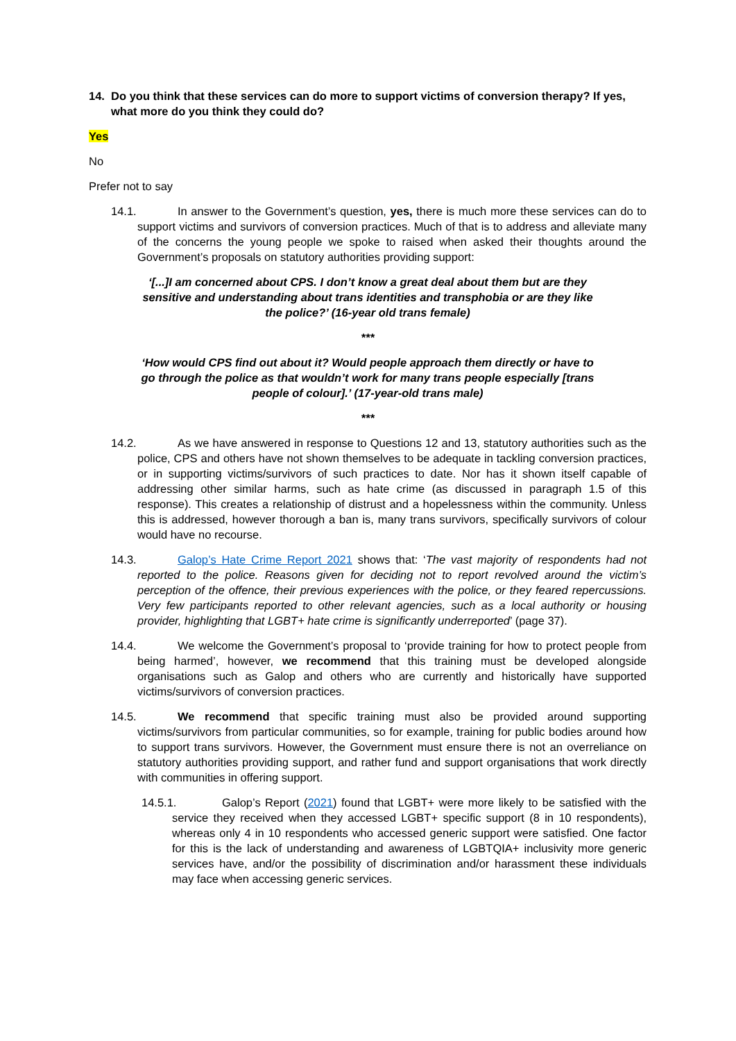14. Do you think that these services can do more to support victims of conversion therapy? If yes, what more do you think they could do?
Yes
No
Prefer not to say
14.1. In answer to the Government’s question, yes, there is much more these services can do to support victims and survivors of conversion practices. Much of that is to address and alleviate many of the concerns the young people we spoke to raised when asked their thoughts around the Government’s proposals on statutory authorities providing support:
‘[...]I am concerned about CPS. I don’t know a great deal about them but are they sensitive and understanding about trans identities and transphobia or are they like the police?’ (16-year old trans female)
***
‘How would CPS find out about it? Would people approach them directly or have to go through the police as that wouldn’t work for many trans people especially [trans people of colour].’ (17-year-old trans male)
***
14.2. As we have answered in response to Questions 12 and 13, statutory authorities such as the police, CPS and others have not shown themselves to be adequate in tackling conversion practices, or in supporting victims/survivors of such practices to date. Nor has it shown itself capable of addressing other similar harms, such as hate crime (as discussed in paragraph 1.5 of this response). This creates a relationship of distrust and a hopelessness within the community. Unless this is addressed, however thorough a ban is, many trans survivors, specifically survivors of colour would have no recourse.
14.3. Galop’s Hate Crime Report 2021 shows that: ‘The vast majority of respondents had not reported to the police. Reasons given for deciding not to report revolved around the victim’s perception of the offence, their previous experiences with the police, or they feared repercussions. Very few participants reported to other relevant agencies, such as a local authority or housing provider, highlighting that LGBT+ hate crime is significantly underreported’ (page 37).
14.4. We welcome the Government’s proposal to ‘provide training for how to protect people from being harmed’, however, we recommend that this training must be developed alongside organisations such as Galop and others who are currently and historically have supported victims/survivors of conversion practices.
14.5. We recommend that specific training must also be provided around supporting victims/survivors from particular communities, so for example, training for public bodies around how to support trans survivors. However, the Government must ensure there is not an overreliance on statutory authorities providing support, and rather fund and support organisations that work directly with communities in offering support.
14.5.1. Galop’s Report (2021) found that LGBT+ were more likely to be satisfied with the service they received when they accessed LGBT+ specific support (8 in 10 respondents), whereas only 4 in 10 respondents who accessed generic support were satisfied. One factor for this is the lack of understanding and awareness of LGBTQIA+ inclusivity more generic services have, and/or the possibility of discrimination and/or harassment these individuals may face when accessing generic services.